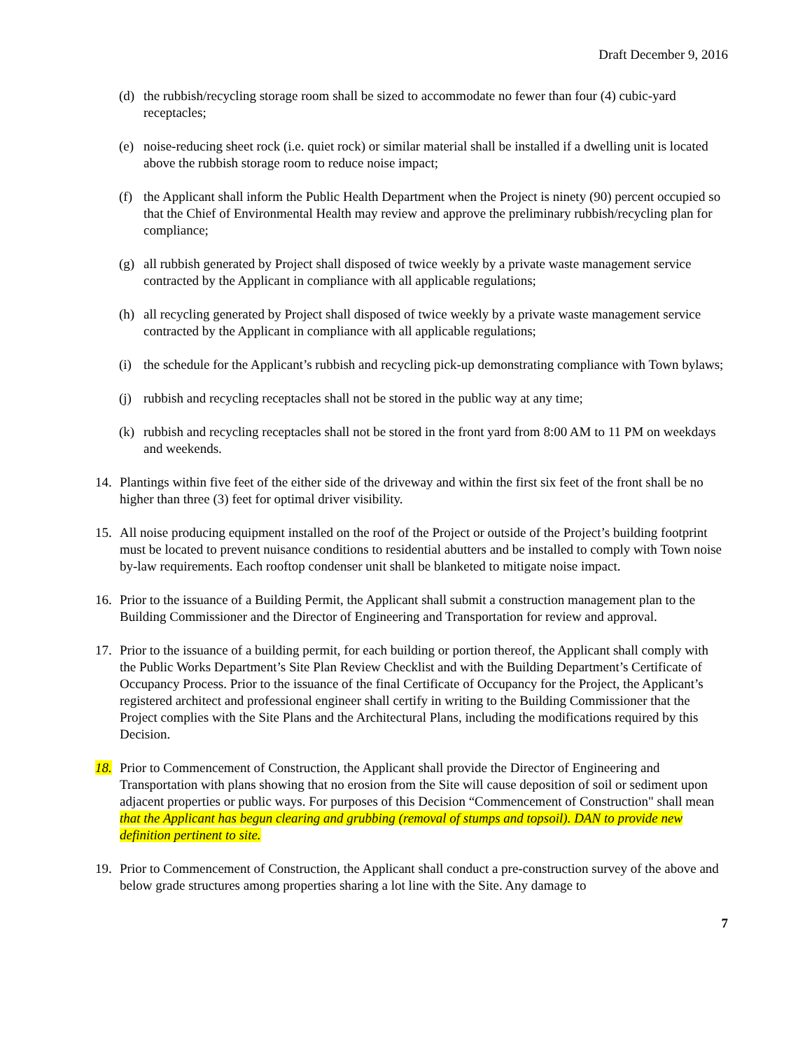Draft December 9, 2016
(d) the rubbish/recycling storage room shall be sized to accommodate no fewer than four (4) cubic-yard receptacles;
(e) noise-reducing sheet rock (i.e. quiet rock) or similar material shall be installed if a dwelling unit is located above the rubbish storage room to reduce noise impact;
(f) the Applicant shall inform the Public Health Department when the Project is ninety (90) percent occupied so that the Chief of Environmental Health may review and approve the preliminary rubbish/recycling plan for compliance;
(g) all rubbish generated by Project shall disposed of twice weekly by a private waste management service contracted by the Applicant in compliance with all applicable regulations;
(h) all recycling generated by Project shall disposed of twice weekly by a private waste management service contracted by the Applicant in compliance with all applicable regulations;
(i) the schedule for the Applicant’s rubbish and recycling pick-up demonstrating compliance with Town bylaws;
(j) rubbish and recycling receptacles shall not be stored in the public way at any time;
(k) rubbish and recycling receptacles shall not be stored in the front yard from 8:00 AM to 11 PM on weekdays and weekends.
14. Plantings within five feet of the either side of the driveway and within the first six feet of the front shall be no higher than three (3) feet for optimal driver visibility.
15. All noise producing equipment installed on the roof of the Project or outside of the Project’s building footprint must be located to prevent nuisance conditions to residential abutters and be installed to comply with Town noise by-law requirements. Each rooftop condenser unit shall be blanketed to mitigate noise impact.
16. Prior to the issuance of a Building Permit, the Applicant shall submit a construction management plan to the Building Commissioner and the Director of Engineering and Transportation for review and approval.
17. Prior to the issuance of a building permit, for each building or portion thereof, the Applicant shall comply with the Public Works Department’s Site Plan Review Checklist and with the Building Department’s Certificate of Occupancy Process. Prior to the issuance of the final Certificate of Occupancy for the Project, the Applicant’s registered architect and professional engineer shall certify in writing to the Building Commissioner that the Project complies with the Site Plans and the Architectural Plans, including the modifications required by this Decision.
18. Prior to Commencement of Construction, the Applicant shall provide the Director of Engineering and Transportation with plans showing that no erosion from the Site will cause deposition of soil or sediment upon adjacent properties or public ways. For purposes of this Decision “Commencement of Construction" shall mean that the Applicant has begun clearing and grubbing (removal of stumps and topsoil). DAN to provide new definition pertinent to site.
19. Prior to Commencement of Construction, the Applicant shall conduct a pre-construction survey of the above and below grade structures among properties sharing a lot line with the Site. Any damage to
7